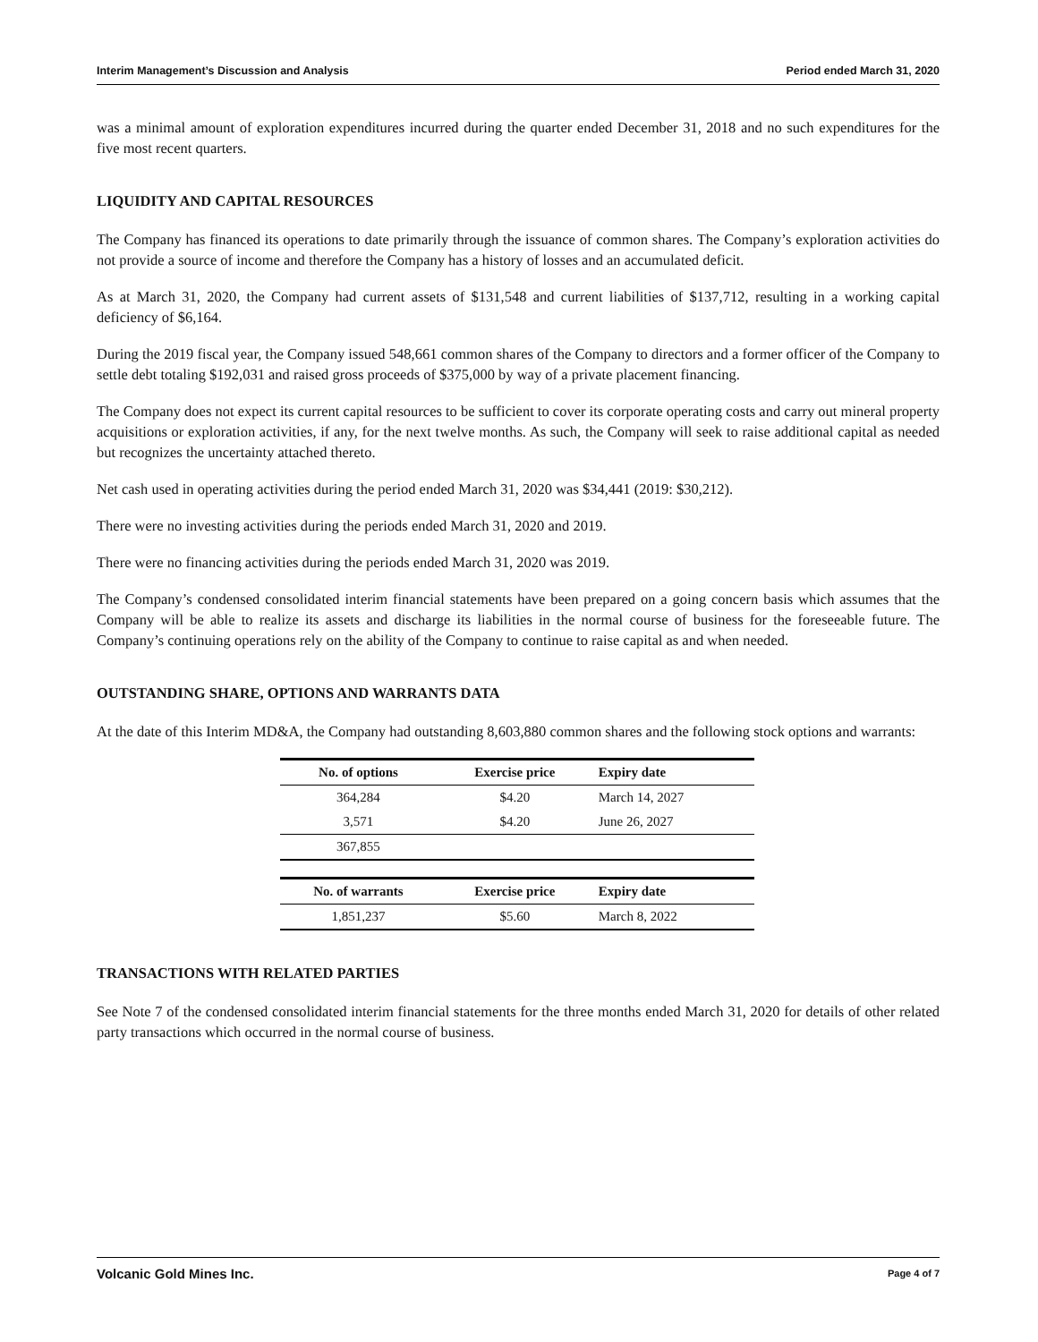Interim Management’s Discussion and Analysis Period ended March 31, 2020
was a minimal amount of exploration expenditures incurred during the quarter ended December 31, 2018 and no such expenditures for the five most recent quarters.
LIQUIDITY AND CAPITAL RESOURCES
The Company has financed its operations to date primarily through the issuance of common shares. The Company’s exploration activities do not provide a source of income and therefore the Company has a history of losses and an accumulated deficit.
As at March 31, 2020, the Company had current assets of $131,548 and current liabilities of $137,712, resulting in a working capital deficiency of $6,164.
During the 2019 fiscal year, the Company issued 548,661 common shares of the Company to directors and a former officer of the Company to settle debt totaling $192,031 and raised gross proceeds of $375,000 by way of a private placement financing.
The Company does not expect its current capital resources to be sufficient to cover its corporate operating costs and carry out mineral property acquisitions or exploration activities, if any, for the next twelve months. As such, the Company will seek to raise additional capital as needed but recognizes the uncertainty attached thereto.
Net cash used in operating activities during the period ended March 31, 2020 was $34,441 (2019: $30,212).
There were no investing activities during the periods ended March 31, 2020 and 2019.
There were no financing activities during the periods ended March 31, 2020 was 2019.
The Company’s condensed consolidated interim financial statements have been prepared on a going concern basis which assumes that the Company will be able to realize its assets and discharge its liabilities in the normal course of business for the foreseeable future. The Company’s continuing operations rely on the ability of the Company to continue to raise capital as and when needed.
OUTSTANDING SHARE, OPTIONS AND WARRANTS DATA
At the date of this Interim MD&A, the Company had outstanding 8,603,880 common shares and the following stock options and warrants:
| No. of options | Exercise price | Expiry date |
| --- | --- | --- |
| 364,284 | $4.20 | March 14, 2027 |
| 3,571 | $4.20 | June 26, 2027 |
| 367,855 | | |
| No. of warrants | Exercise price | Expiry date |
| 1,851,237 | $5.60 | March 8, 2022 |
TRANSACTIONS WITH RELATED PARTIES
See Note 7 of the condensed consolidated interim financial statements for the three months ended March 31, 2020 for details of other related party transactions which occurred in the normal course of business.
Volcanic Gold Mines Inc. Page 4 of 7